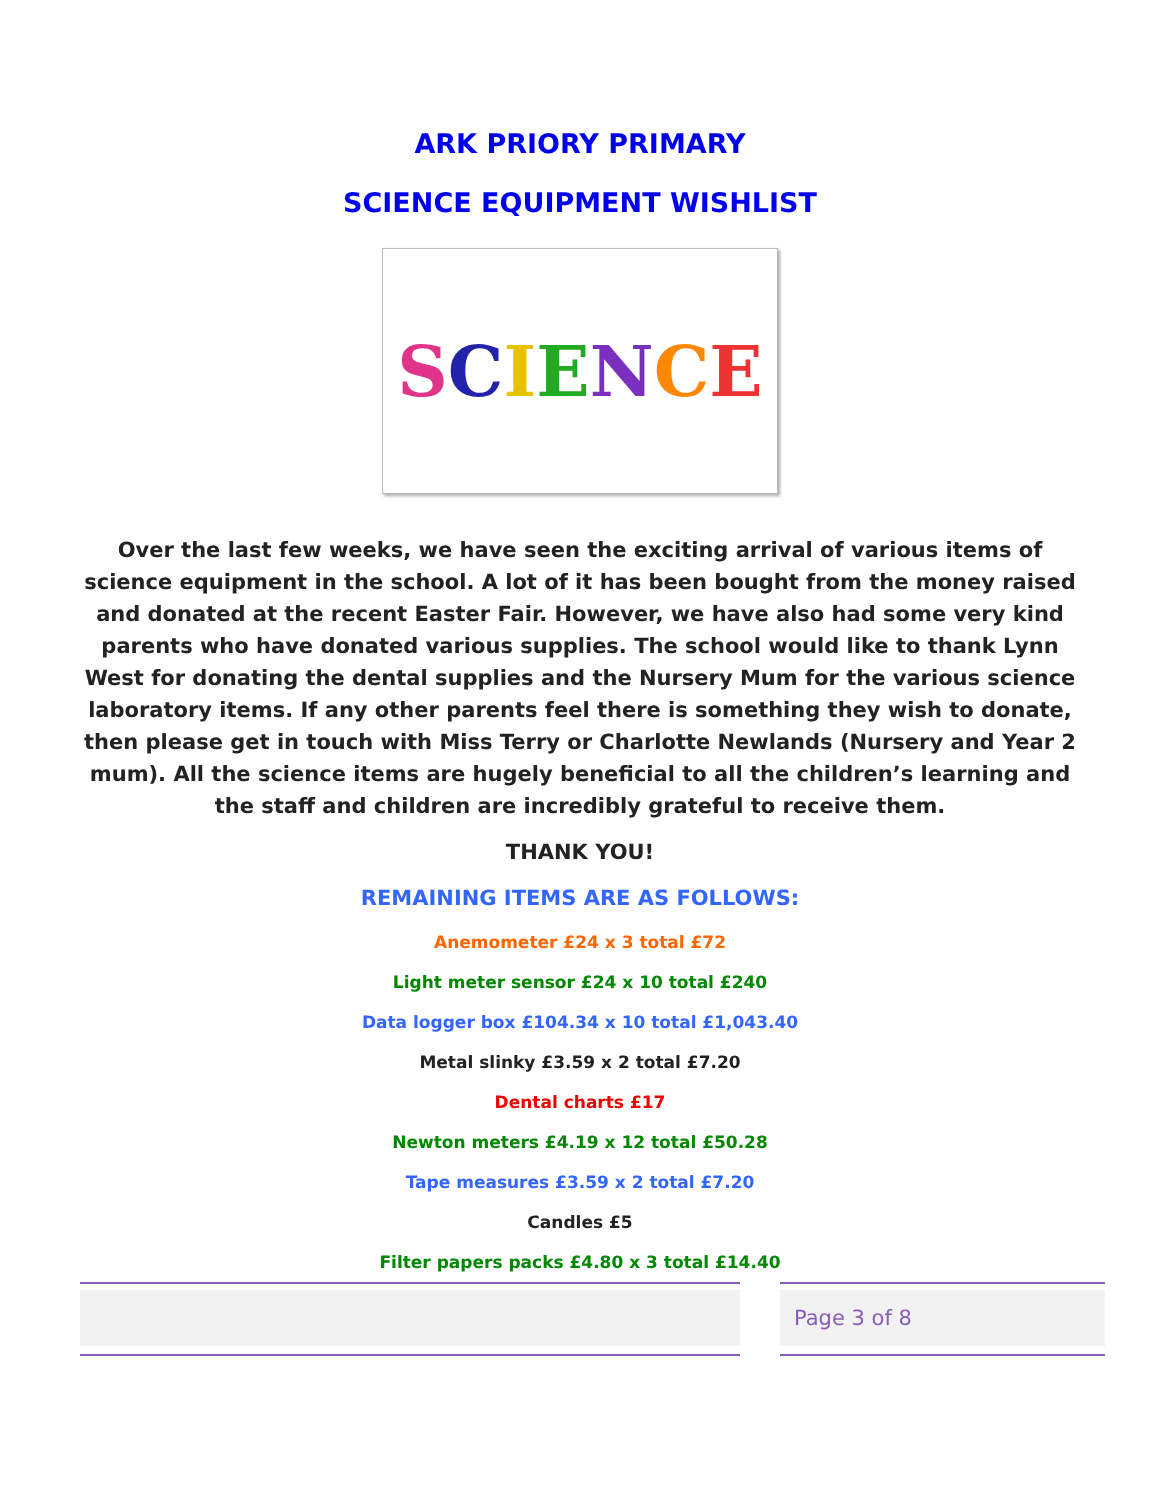ARK PRIORY PRIMARY
SCIENCE EQUIPMENT WISHLIST
SCIENCE
Over the last few weeks, we have seen the exciting arrival of various items of science equipment in the school. A lot of it has been bought from the money raised and donated at the recent Easter Fair. However, we have also had some very kind parents who have donated various supplies. The school would like to thank Lynn West for donating the dental supplies and the Nursery Mum for the various science laboratory items. If any other parents feel there is something they wish to donate, then please get in touch with Miss Terry or Charlotte Newlands (Nursery and Year 2 mum). All the science items are hugely beneficial to all the children’s learning and the staff and children are incredibly grateful to receive them.
THANK YOU!
REMAINING ITEMS ARE AS FOLLOWS:
Anemometer £24 x 3 total £72
Light meter sensor £24 x 10 total £240
Data logger box £104.34 x 10 total £1,043.40
Metal slinky £3.59 x 2 total £7.20
Dental charts £17
Newton meters £4.19 x 12 total £50.28
Tape measures £3.59 x 2 total £7.20
Candles £5
Filter papers packs £4.80 x 3 total £14.40
Page 3 of 8